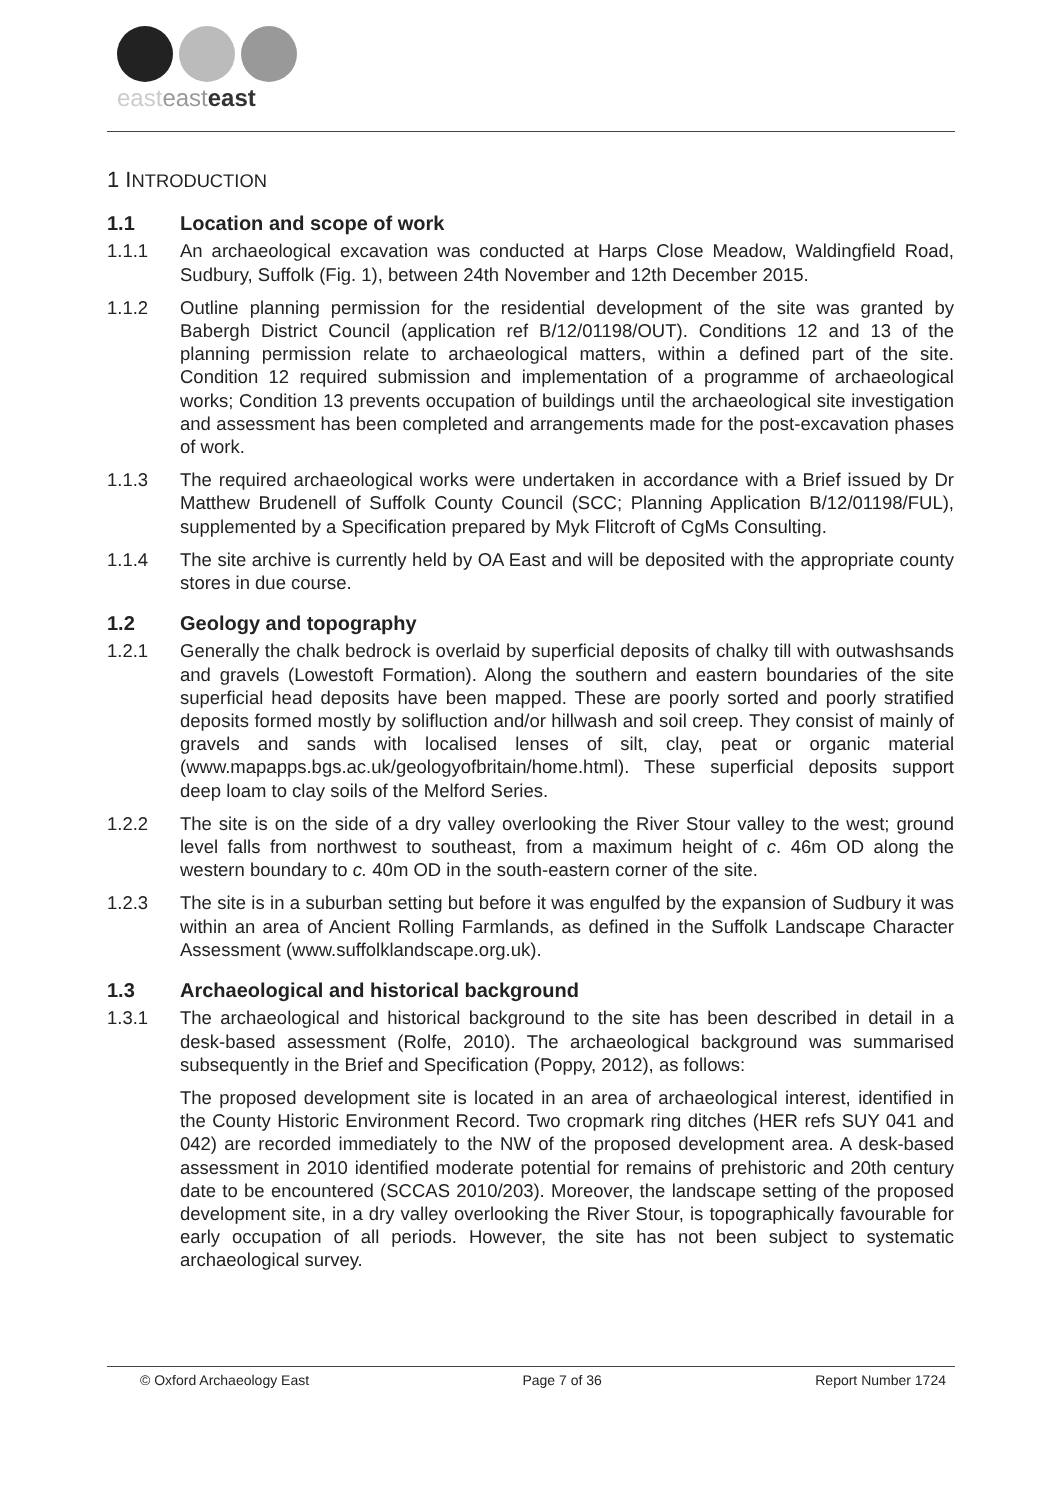easteasteast
1 INTRODUCTION
1.1 Location and scope of work
1.1.1 An archaeological excavation was conducted at Harps Close Meadow, Waldingfield Road, Sudbury, Suffolk (Fig. 1), between 24th November and 12th December 2015.
1.1.2 Outline planning permission for the residential development of the site was granted by Babergh District Council (application ref B/12/01198/OUT). Conditions 12 and 13 of the planning permission relate to archaeological matters, within a defined part of the site. Condition 12 required submission and implementation of a programme of archaeological works; Condition 13 prevents occupation of buildings until the archaeological site investigation and assessment has been completed and arrangements made for the post-excavation phases of work.
1.1.3 The required archaeological works were undertaken in accordance with a Brief issued by Dr Matthew Brudenell of Suffolk County Council (SCC; Planning Application B/12/01198/FUL), supplemented by a Specification prepared by Myk Flitcroft of CgMs Consulting.
1.1.4 The site archive is currently held by OA East and will be deposited with the appropriate county stores in due course.
1.2 Geology and topography
1.2.1 Generally the chalk bedrock is overlaid by superficial deposits of chalky till with outwashsands and gravels (Lowestoft Formation). Along the southern and eastern boundaries of the site superficial head deposits have been mapped. These are poorly sorted and poorly stratified deposits formed mostly by solifluction and/or hillwash and soil creep. They consist of mainly of gravels and sands with localised lenses of silt, clay, peat or organic material (www.mapapps.bgs.ac.uk/geologyofbritain/home.html). These superficial deposits support deep loam to clay soils of the Melford Series.
1.2.2 The site is on the side of a dry valley overlooking the River Stour valley to the west; ground level falls from northwest to southeast, from a maximum height of c. 46m OD along the western boundary to c. 40m OD in the south-eastern corner of the site.
1.2.3 The site is in a suburban setting but before it was engulfed by the expansion of Sudbury it was within an area of Ancient Rolling Farmlands, as defined in the Suffolk Landscape Character Assessment (www.suffolklandscape.org.uk).
1.3 Archaeological and historical background
1.3.1 The archaeological and historical background to the site has been described in detail in a desk-based assessment (Rolfe, 2010). The archaeological background was summarised subsequently in the Brief and Specification (Poppy, 2012), as follows:
The proposed development site is located in an area of archaeological interest, identified in the County Historic Environment Record. Two cropmark ring ditches (HER refs SUY 041 and 042) are recorded immediately to the NW of the proposed development area. A desk-based assessment in 2010 identified moderate potential for remains of prehistoric and 20th century date to be encountered (SCCAS 2010/203). Moreover, the landscape setting of the proposed development site, in a dry valley overlooking the River Stour, is topographically favourable for early occupation of all periods. However, the site has not been subject to systematic archaeological survey.
© Oxford Archaeology East Page 7 of 36 Report Number 1724